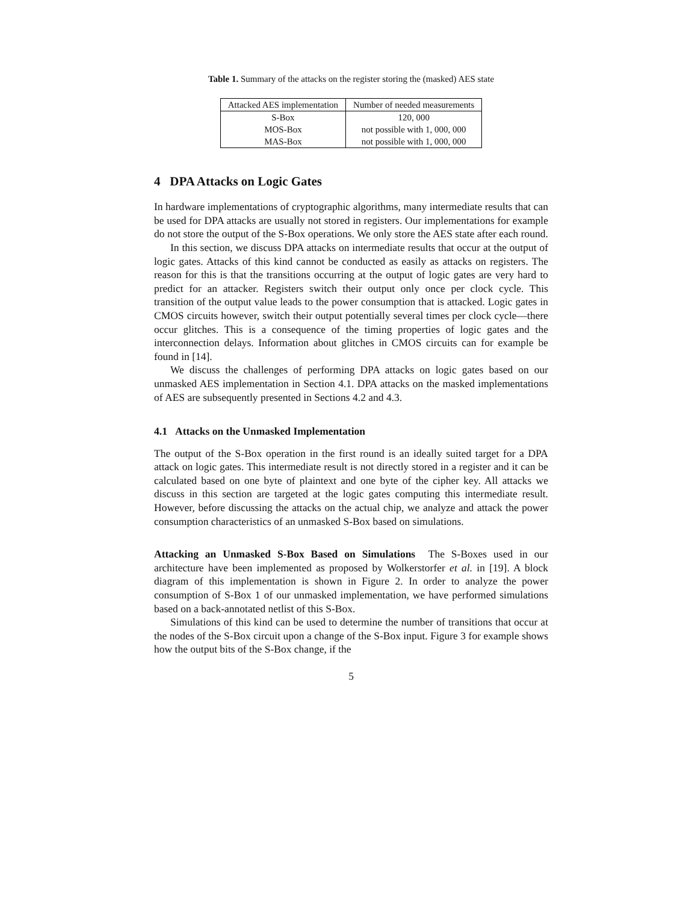Table 1. Summary of the attacks on the register storing the (masked) AES state
| Attacked AES implementation | Number of needed measurements |
| --- | --- |
| S-Box | 120, 000 |
| MOS-Box | not possible with 1, 000, 000 |
| MAS-Box | not possible with 1, 000, 000 |
4 DPA Attacks on Logic Gates
In hardware implementations of cryptographic algorithms, many intermediate results that can be used for DPA attacks are usually not stored in registers. Our implementations for example do not store the output of the S-Box operations. We only store the AES state after each round.
In this section, we discuss DPA attacks on intermediate results that occur at the output of logic gates. Attacks of this kind cannot be conducted as easily as attacks on registers. The reason for this is that the transitions occurring at the output of logic gates are very hard to predict for an attacker. Registers switch their output only once per clock cycle. This transition of the output value leads to the power consumption that is attacked. Logic gates in CMOS circuits however, switch their output potentially several times per clock cycle—there occur glitches. This is a consequence of the timing properties of logic gates and the interconnection delays. Information about glitches in CMOS circuits can for example be found in [14].
We discuss the challenges of performing DPA attacks on logic gates based on our unmasked AES implementation in Section 4.1. DPA attacks on the masked implementations of AES are subsequently presented in Sections 4.2 and 4.3.
4.1 Attacks on the Unmasked Implementation
The output of the S-Box operation in the first round is an ideally suited target for a DPA attack on logic gates. This intermediate result is not directly stored in a register and it can be calculated based on one byte of plaintext and one byte of the cipher key. All attacks we discuss in this section are targeted at the logic gates computing this intermediate result. However, before discussing the attacks on the actual chip, we analyze and attack the power consumption characteristics of an unmasked S-Box based on simulations.
Attacking an Unmasked S-Box Based on Simulations The S-Boxes used in our architecture have been implemented as proposed by Wolkerstorfer et al. in [19]. A block diagram of this implementation is shown in Figure 2. In order to analyze the power consumption of S-Box 1 of our unmasked implementation, we have performed simulations based on a back-annotated netlist of this S-Box.
Simulations of this kind can be used to determine the number of transitions that occur at the nodes of the S-Box circuit upon a change of the S-Box input. Figure 3 for example shows how the output bits of the S-Box change, if the
5